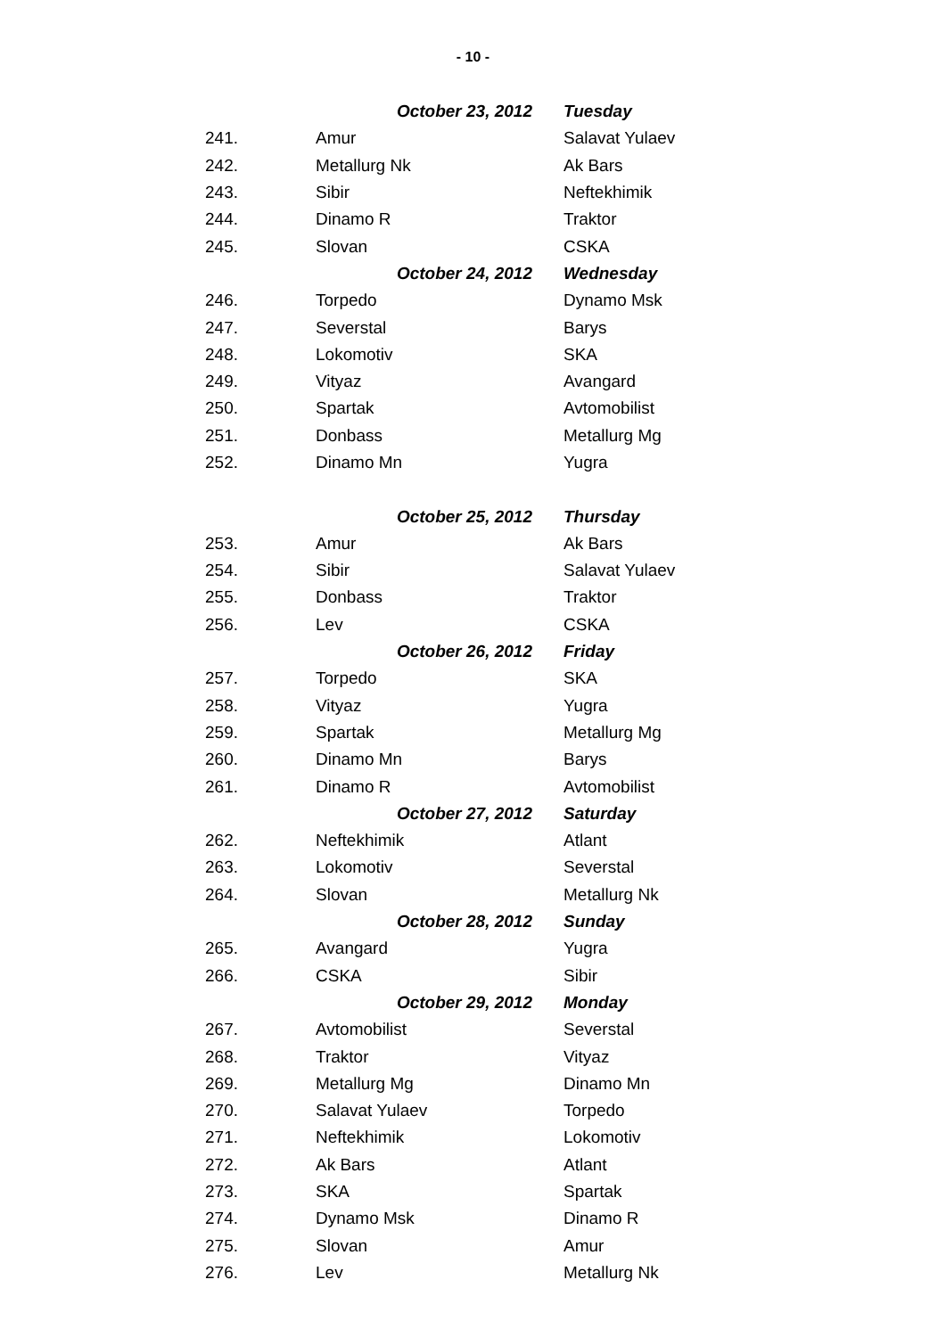- 10 -
| | October 23, 2012 | Tuesday |
| 241. | Amur | Salavat Yulaev |
| 242. | Metallurg Nk | Ak Bars |
| 243. | Sibir | Neftekhimik |
| 244. | Dinamo R | Traktor |
| 245. | Slovan | CSKA |
| | October 24, 2012 | Wednesday |
| 246. | Torpedo | Dynamo Msk |
| 247. | Severstal | Barys |
| 248. | Lokomotiv | SKA |
| 249. | Vityaz | Avangard |
| 250. | Spartak | Avtomobilist |
| 251. | Donbass | Metallurg Mg |
| 252. | Dinamo Mn | Yugra |
| | October 25, 2012 | Thursday |
| 253. | Amur | Ak Bars |
| 254. | Sibir | Salavat Yulaev |
| 255. | Donbass | Traktor |
| 256. | Lev | CSKA |
| | October 26, 2012 | Friday |
| 257. | Torpedo | SKA |
| 258. | Vityaz | Yugra |
| 259. | Spartak | Metallurg Mg |
| 260. | Dinamo Mn | Barys |
| 261. | Dinamo R | Avtomobilist |
| | October 27, 2012 | Saturday |
| 262. | Neftekhimik | Atlant |
| 263. | Lokomotiv | Severstal |
| 264. | Slovan | Metallurg Nk |
| | October 28, 2012 | Sunday |
| 265. | Avangard | Yugra |
| 266. | CSKA | Sibir |
| | October 29, 2012 | Monday |
| 267. | Avtomobilist | Severstal |
| 268. | Traktor | Vityaz |
| 269. | Metallurg Mg | Dinamo Mn |
| 270. | Salavat Yulaev | Torpedo |
| 271. | Neftekhimik | Lokomotiv |
| 272. | Ak Bars | Atlant |
| 273. | SKA | Spartak |
| 274. | Dynamo Msk | Dinamo R |
| 275. | Slovan | Amur |
| 276. | Lev | Metallurg Nk |